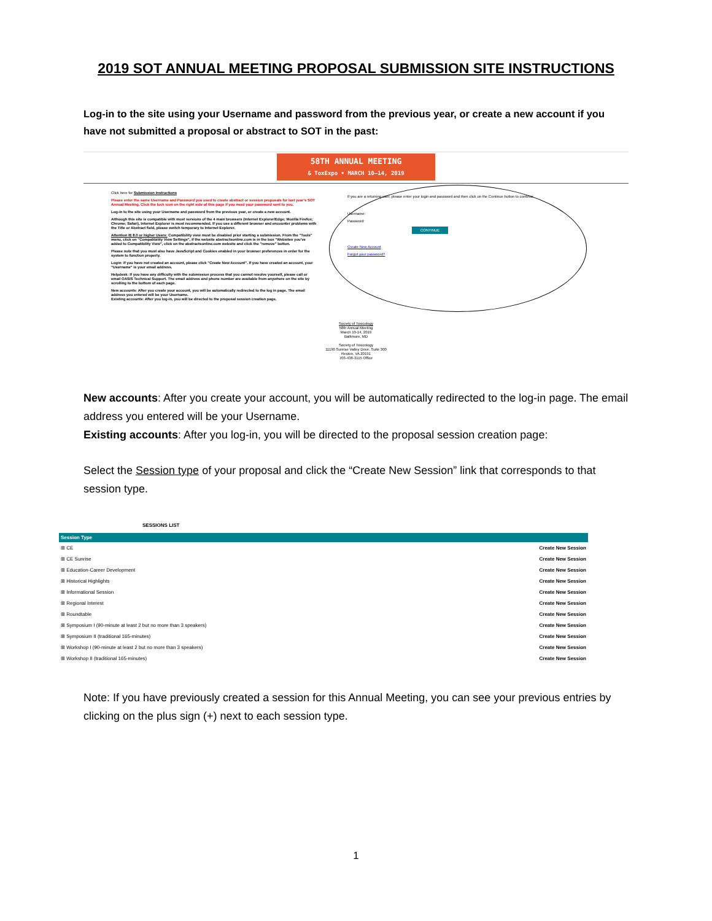2019 SOT ANNUAL MEETING PROPOSAL SUBMISSION SITE INSTRUCTIONS
Log-in to the site using your Username and password from the previous year, or create a new account if you have not submitted a proposal or abstract to SOT in the past:
58TH ANNUAL MEETING
& ToxExpo • MARCH 10–14, 2019
Click here for Submission Instructions
Please enter the same Username and Password you used to create abstract or session proposals for last year's SOT Annual Meeting. Click the lock icon on the right side of this page if you need your password sent to you.
Log-in to the site using your Username and password from the previous year, or create a new account.
Although this site is compatible with most versions of the 4 main browsers (Internet Explorer/Edge; Mozilla Firefox; Chrome; Safari), Internet Explorer is most recommended. If you use a different browser and encounter problems with the Title or Abstract field, please switch temporary to Internet Explorer.
Attention IE 8.0 or higher Users: Compatibility view must be disabled prior starting a submission. From the "Tools" menu, click on "Compatibility View Settings", if the website abstractsonline.com is in the box "Websites you've added to Compatibility View", click on the abstractsonline.com website and click the "remove" button.
Please note that you must also have JavaScript and Cookies enabled in your browser preferences in order for the system to function properly.
Login: If you have not created an account, please click "Create New Account". If you have created an account, your "Username" is your email address.
Helpdesk: If you have any difficulty with the submission process that you cannot resolve yourself, please call or email OASIS Technical Support. The email address and phone number are available from anywhere on the site by scrolling to the bottom of each page.
New accounts: After you create your account, you will be automatically redirected to the log in page. The email address you entered will be your Username.
Existing accounts: After you log-in, you will be directed to the proposal session creation page.
If you are a returning user, please enter your login and password and then click on the Continue button to continue.
Username:
Password:
CONTINUE
Create New Account
Forgot your password?
Society of Toxicology
58th Annual Meeting
March 10-14, 2019
Baltimore, MD
Society of Toxicology
11190 Sunrise Valley Drive, Suite 300
Reston, VA 20191
703-438-3115 Office
New accounts: After you create your account, you will be automatically redirected to the log-in page. The email address you entered will be your Username.
Existing accounts: After you log-in, you will be directed to the proposal session creation page:
Select the Session type of your proposal and click the “Create New Session” link that corresponds to that session type.
SESSIONS LIST
| Session Type | |
| --- | --- |
| ⊞ CE | Create New Session |
| ⊞ CE Sunrise | Create New Session |
| ⊞ Education-Career Development | Create New Session |
| ⊞ Historical Highlights | Create New Session |
| ⊞ Informational Session | Create New Session |
| ⊞ Regional Interest | Create New Session |
| ⊞ Roundtable | Create New Session |
| ⊞ Symposium I (90-minute at least 2 but no more than 3 speakers) | Create New Session |
| ⊞ Symposium II (traditional 165-minutes) | Create New Session |
| ⊞ Workshop I (90-minute at least 2 but no more than 3 speakers) | Create New Session |
| ⊞ Workshop II (traditional 165-minutes) | Create New Session |
Note: If you have previously created a session for this Annual Meeting, you can see your previous entries by clicking on the plus sign (+) next to each session type.
1